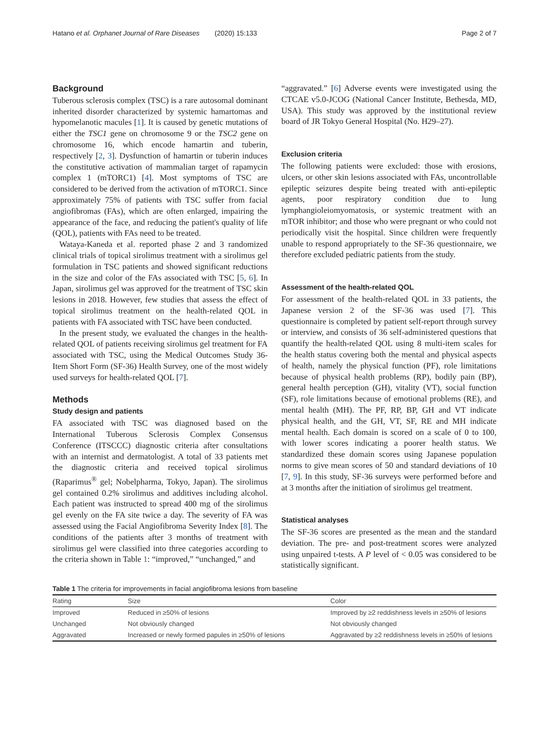Hatano et al. Orphanet Journal of Rare Diseases (2020) 15:133 Page 2 of 7
Background
Tuberous sclerosis complex (TSC) is a rare autosomal dominant inherited disorder characterized by systemic hamartomas and hypomelanotic macules [1]. It is caused by genetic mutations of either the TSC1 gene on chromosome 9 or the TSC2 gene on chromosome 16, which encode hamartin and tuberin, respectively [2, 3]. Dysfunction of hamartin or tuberin induces the constitutive activation of mammalian target of rapamycin complex 1 (mTORC1) [4]. Most symptoms of TSC are considered to be derived from the activation of mTORC1. Since approximately 75% of patients with TSC suffer from facial angiofibromas (FAs), which are often enlarged, impairing the appearance of the face, and reducing the patient's quality of life (QOL), patients with FAs need to be treated.
Wataya-Kaneda et al. reported phase 2 and 3 randomized clinical trials of topical sirolimus treatment with a sirolimus gel formulation in TSC patients and showed significant reductions in the size and color of the FAs associated with TSC [5, 6]. In Japan, sirolimus gel was approved for the treatment of TSC skin lesions in 2018. However, few studies that assess the effect of topical sirolimus treatment on the health-related QOL in patients with FA associated with TSC have been conducted.
In the present study, we evaluated the changes in the health-related QOL of patients receiving sirolimus gel treatment for FA associated with TSC, using the Medical Outcomes Study 36-Item Short Form (SF-36) Health Survey, one of the most widely used surveys for health-related QOL [7].
Methods
Study design and patients
FA associated with TSC was diagnosed based on the International Tuberous Sclerosis Complex Consensus Conference (ITSCCC) diagnostic criteria after consultations with an internist and dermatologist. A total of 33 patients met the diagnostic criteria and received topical sirolimus (Raparimus<sup>®</sup> gel; Nobelpharma, Tokyo, Japan). The sirolimus gel contained 0.2% sirolimus and additives including alcohol. Each patient was instructed to spread 400 mg of the sirolimus gel evenly on the FA site twice a day. The severity of FA was assessed using the Facial Angiofibroma Severity Index [8]. The conditions of the patients after 3 months of treatment with sirolimus gel were classified into three categories according to the criteria shown in Table 1: “improved,” “unchanged,” and
“aggravated.” [6] Adverse events were investigated using the CTCAE v5.0-JCOG (National Cancer Institute, Bethesda, MD, USA). This study was approved by the institutional review board of JR Tokyo General Hospital (No. H29–27).
Exclusion criteria
The following patients were excluded: those with erosions, ulcers, or other skin lesions associated with FAs, uncontrollable epileptic seizures despite being treated with anti-epileptic agents, poor respiratory condition due to lung lymphangioleiomyomatosis, or systemic treatment with an mTOR inhibitor; and those who were pregnant or who could not periodically visit the hospital. Since children were frequently unable to respond appropriately to the SF-36 questionnaire, we therefore excluded pediatric patients from the study.
Assessment of the health-related QOL
For assessment of the health-related QOL in 33 patients, the Japanese version 2 of the SF-36 was used [7]. This questionnaire is completed by patient self-report through survey or interview, and consists of 36 self-administered questions that quantify the health-related QOL using 8 multi-item scales for the health status covering both the mental and physical aspects of health, namely the physical function (PF), role limitations because of physical health problems (RP), bodily pain (BP), general health perception (GH), vitality (VT), social function (SF), role limitations because of emotional problems (RE), and mental health (MH). The PF, RP, BP, GH and VT indicate physical health, and the GH, VT, SF, RE and MH indicate mental health. Each domain is scored on a scale of 0 to 100, with lower scores indicating a poorer health status. We standardized these domain scores using Japanese population norms to give mean scores of 50 and standard deviations of 10 [7, 9]. In this study, SF-36 surveys were performed before and at 3 months after the initiation of sirolimus gel treatment.
Statistical analyses
The SF-36 scores are presented as the mean and the standard deviation. The pre- and post-treatment scores were analyzed using unpaired t-tests. A P level of < 0.05 was considered to be statistically significant.
Table 1 The criteria for improvements in facial angiofibroma lesions from baseline
| Rating | Size | Color |
| --- | --- | --- |
| Improved | Reduced in ≥50% of lesions | Improved by ≥2 reddishness levels in ≥50% of lesions |
| Unchanged | Not obviously changed | Not obviously changed |
| Aggravated | Increased or newly formed papules in ≥50% of lesions | Aggravated by ≥2 reddishness levels in ≥50% of lesions |